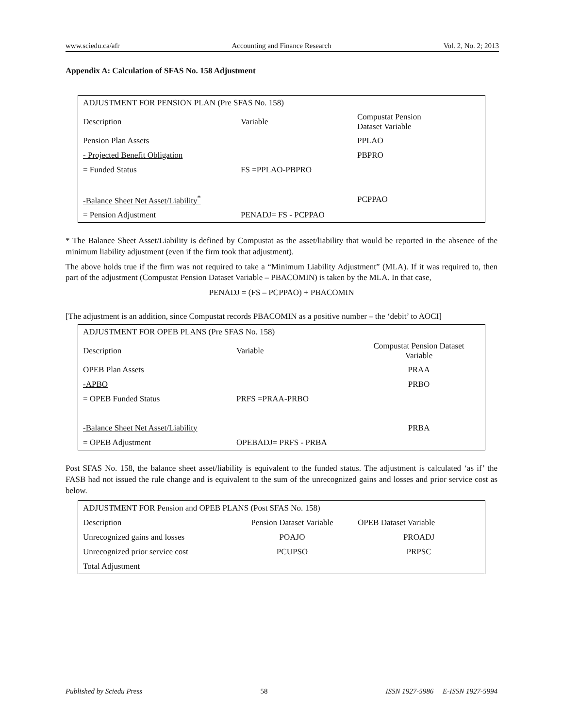www.sciedu.ca/afr Accounting and Finance Research Vol. 2, No. 2; 2013
Appendix A: Calculation of SFAS No. 158 Adjustment
| ADJUSTMENT FOR PENSION PLAN (Pre SFAS No. 158) | | |
| Description | Variable | Compustat Pension Dataset Variable |
| Pension Plan Assets | | PPLAO |
| - Projected Benefit Obligation | | PBPRO |
| = Funded Status | FS =PPLAO-PBPRO | |
| -Balance Sheet Net Asset/Liability<sup>*</sup> | | PCPPAO |
| = Pension Adjustment | PENADJ= FS - PCPPAO | |
* The Balance Sheet Asset/Liability is defined by Compustat as the asset/liability that would be reported in the absence of the minimum liability adjustment (even if the firm took that adjustment).
The above holds true if the firm was not required to take a “Minimum Liability Adjustment” (MLA). If it was required to, then part of the adjustment (Compustat Pension Dataset Variable – PBACOMIN) is taken by the MLA. In that case,
PENADJ = (FS – PCPPAO) + PBACOMIN
[The adjustment is an addition, since Compustat records PBACOMIN as a positive number – the ‘debit’ to AOCI]
| ADJUSTMENT FOR OPEB PLANS (Pre SFAS No. 158) | | |
| Description | Variable | Compustat Pension Dataset Variable |
| OPEB Plan Assets | | PRAA |
| -APBO | | PRBO |
| = OPEB Funded Status | PRFS =PRAA-PRBO | |
| -Balance Sheet Net Asset/Liability | | PRBA |
| = OPEB Adjustment | OPEBADJ= PRFS - PRBA | |
Post SFAS No. 158, the balance sheet asset/liability is equivalent to the funded status. The adjustment is calculated ‘as if’ the FASB had not issued the rule change and is equivalent to the sum of the unrecognized gains and losses and prior service cost as below.
| ADJUSTMENT FOR Pension and OPEB PLANS (Post SFAS No. 158) | | |
| Description | Pension Dataset Variable | OPEB Dataset Variable |
| Unrecognized gains and losses | POAJO | PROADJ |
| Unrecognized prior service cost | PCUPSO | PRPSC |
| Total Adjustment | | |
Published by Sciedu Press 58 ISSN 1927-5986 E-ISSN 1927-5994